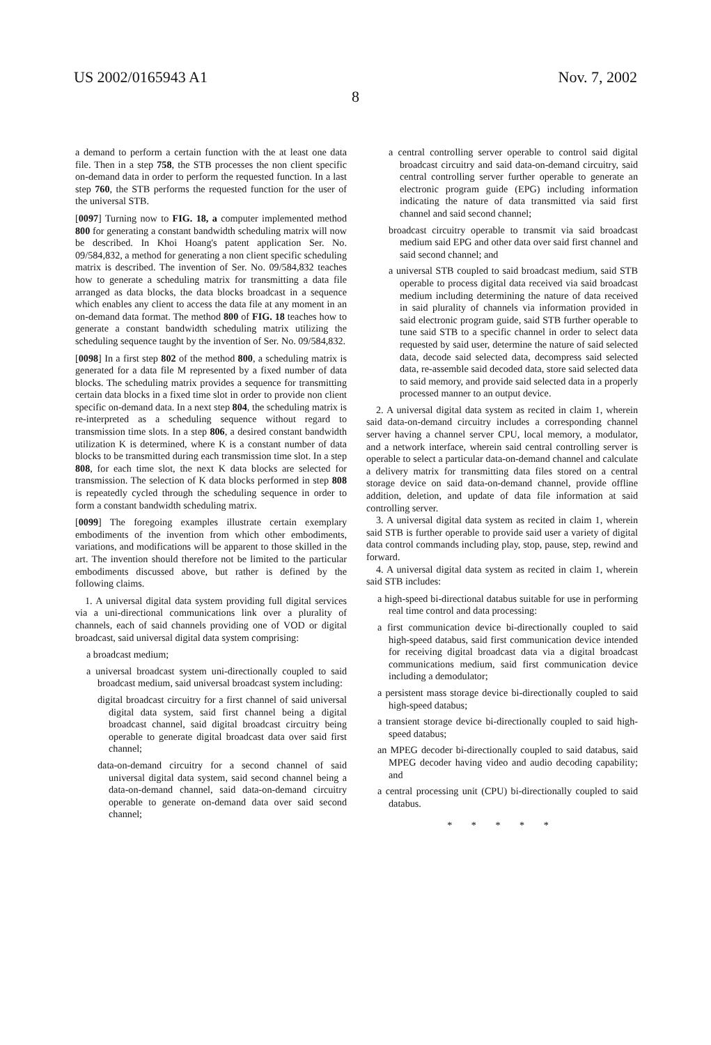US 2002/0165943 A1 Nov. 7, 2002
8
a demand to perform a certain function with the at least one data file. Then in a step 758, the STB processes the non client specific on-demand data in order to perform the requested function. In a last step 760, the STB performs the requested function for the user of the universal STB.
[0097] Turning now to FIG. 18, a computer implemented method 800 for generating a constant bandwidth scheduling matrix will now be described. In Khoi Hoang's patent application Ser. No. 09/584,832, a method for generating a non client specific scheduling matrix is described. The invention of Ser. No. 09/584,832 teaches how to generate a scheduling matrix for transmitting a data file arranged as data blocks, the data blocks broadcast in a sequence which enables any client to access the data file at any moment in an on-demand data format. The method 800 of FIG. 18 teaches how to generate a constant bandwidth scheduling matrix utilizing the scheduling sequence taught by the invention of Ser. No. 09/584,832.
[0098] In a first step 802 of the method 800, a scheduling matrix is generated for a data file M represented by a fixed number of data blocks. The scheduling matrix provides a sequence for transmitting certain data blocks in a fixed time slot in order to provide non client specific on-demand data. In a next step 804, the scheduling matrix is re-interpreted as a scheduling sequence without regard to transmission time slots. In a step 806, a desired constant bandwidth utilization K is determined, where K is a constant number of data blocks to be transmitted during each transmission time slot. In a step 808, for each time slot, the next K data blocks are selected for transmission. The selection of K data blocks performed in step 808 is repeatedly cycled through the scheduling sequence in order to form a constant bandwidth scheduling matrix.
[0099] The foregoing examples illustrate certain exemplary embodiments of the invention from which other embodiments, variations, and modifications will be apparent to those skilled in the art. The invention should therefore not be limited to the particular embodiments discussed above, but rather is defined by the following claims.
1. A universal digital data system providing full digital services via a uni-directional communications link over a plurality of channels, each of said channels providing one of VOD or digital broadcast, said universal digital data system comprising:
a broadcast medium;
a universal broadcast system uni-directionally coupled to said broadcast medium, said universal broadcast system including:
digital broadcast circuitry for a first channel of said universal digital data system, said first channel being a digital broadcast channel, said digital broadcast circuitry being operable to generate digital broadcast data over said first channel;
data-on-demand circuitry for a second channel of said universal digital data system, said second channel being a data-on-demand channel, said data-on-demand circuitry operable to generate on-demand data over said second channel;
a central controlling server operable to control said digital broadcast circuitry and said data-on-demand circuitry, said central controlling server further operable to generate an electronic program guide (EPG) including information indicating the nature of data transmitted via said first channel and said second channel;
broadcast circuitry operable to transmit via said broadcast medium said EPG and other data over said first channel and said second channel; and
a universal STB coupled to said broadcast medium, said STB operable to process digital data received via said broadcast medium including determining the nature of data received in said plurality of channels via information provided in said electronic program guide, said STB further operable to tune said STB to a specific channel in order to select data requested by said user, determine the nature of said selected data, decode said selected data, decompress said selected data, re-assemble said decoded data, store said selected data to said memory, and provide said selected data in a properly processed manner to an output device.
2. A universal digital data system as recited in claim 1, wherein said data-on-demand circuitry includes a corresponding channel server having a channel server CPU, local memory, a modulator, and a network interface, wherein said central controlling server is operable to select a particular data-on-demand channel and calculate a delivery matrix for transmitting data files stored on a central storage device on said data-on-demand channel, provide offline addition, deletion, and update of data file information at said controlling server.
3. A universal digital data system as recited in claim 1, wherein said STB is further operable to provide said user a variety of digital data control commands including play, stop, pause, step, rewind and forward.
4. A universal digital data system as recited in claim 1, wherein said STB includes:
a high-speed bi-directional databus suitable for use in performing real time control and data processing:
a first communication device bi-directionally coupled to said high-speed databus, said first communication device intended for receiving digital broadcast data via a digital broadcast communications medium, said first communication device including a demodulator;
a persistent mass storage device bi-directionally coupled to said high-speed databus;
a transient storage device bi-directionally coupled to said high-speed databus;
an MPEG decoder bi-directionally coupled to said databus, said MPEG decoder having video and audio decoding capability; and
a central processing unit (CPU) bi-directionally coupled to said databus.
* * * * *